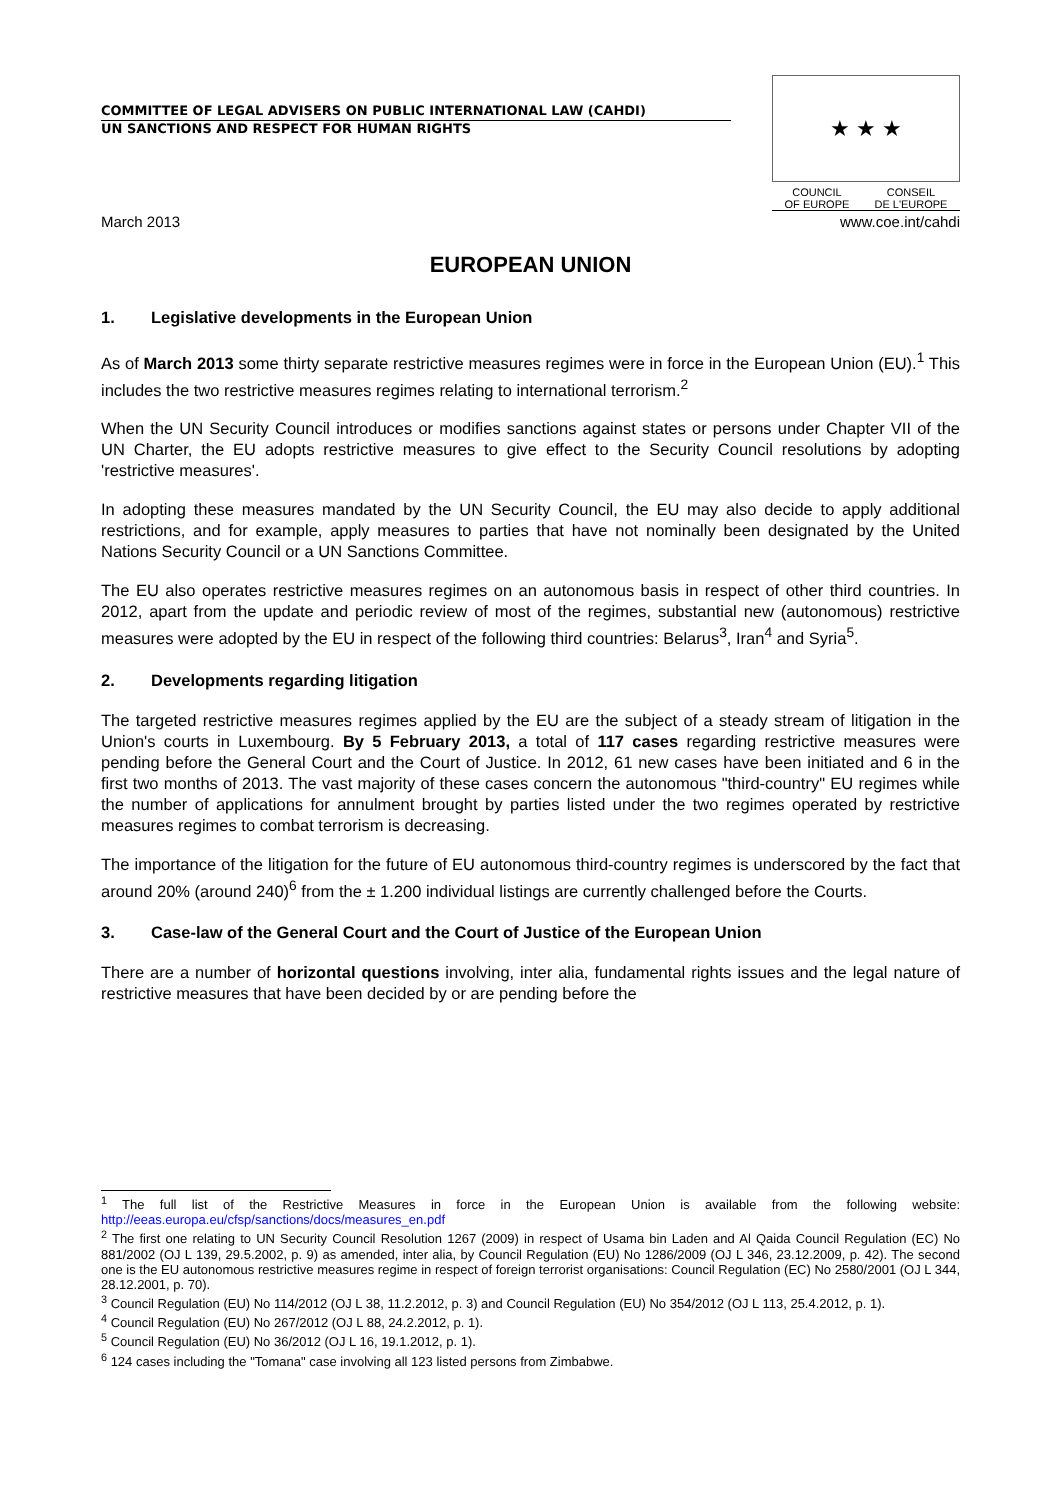COMMITTEE OF LEGAL ADVISERS ON PUBLIC INTERNATIONAL LAW (CAHDI)
UN SANCTIONS AND RESPECT FOR HUMAN RIGHTS
★ ★ ★
COUNCIL
OF EUROPE CONSEIL
DE L'EUROPE
March 2013 www.coe.int/cahdi
EUROPEAN UNION
1. Legislative developments in the European Union
As of March 2013 some thirty separate restrictive measures regimes were in force in the European Union (EU).<sup>1</sup> This includes the two restrictive measures regimes relating to international terrorism.<sup>2</sup>
When the UN Security Council introduces or modifies sanctions against states or persons under Chapter VII of the UN Charter, the EU adopts restrictive measures to give effect to the Security Council resolutions by adopting 'restrictive measures'.
In adopting these measures mandated by the UN Security Council, the EU may also decide to apply additional restrictions, and for example, apply measures to parties that have not nominally been designated by the United Nations Security Council or a UN Sanctions Committee.
The EU also operates restrictive measures regimes on an autonomous basis in respect of other third countries. In 2012, apart from the update and periodic review of most of the regimes, substantial new (autonomous) restrictive measures were adopted by the EU in respect of the following third countries: Belarus<sup>3</sup>, Iran<sup>4</sup> and Syria<sup>5</sup>.
2. Developments regarding litigation
The targeted restrictive measures regimes applied by the EU are the subject of a steady stream of litigation in the Union's courts in Luxembourg. By 5 February 2013, a total of 117 cases regarding restrictive measures were pending before the General Court and the Court of Justice. In 2012, 61 new cases have been initiated and 6 in the first two months of 2013. The vast majority of these cases concern the autonomous "third-country" EU regimes while the number of applications for annulment brought by parties listed under the two regimes operated by restrictive measures regimes to combat terrorism is decreasing.
The importance of the litigation for the future of EU autonomous third-country regimes is underscored by the fact that around 20% (around 240)<sup>6</sup> from the ± 1.200 individual listings are currently challenged before the Courts.
3. Case-law of the General Court and the Court of Justice of the European Union
There are a number of horizontal questions involving, inter alia, fundamental rights issues and the legal nature of restrictive measures that have been decided by or are pending before the
<sup>1</sup> The full list of the Restrictive Measures in force in the European Union is available from the following website: http://eeas.europa.eu/cfsp/sanctions/docs/measures_en.pdf
<sup>2</sup> The first one relating to UN Security Council Resolution 1267 (2009) in respect of Usama bin Laden and Al Qaida Council Regulation (EC) No 881/2002 (OJ L 139, 29.5.2002, p. 9) as amended, inter alia, by Council Regulation (EU) No 1286/2009 (OJ L 346, 23.12.2009, p. 42). The second one is the EU autonomous restrictive measures regime in respect of foreign terrorist organisations: Council Regulation (EC) No 2580/2001 (OJ L 344, 28.12.2001, p. 70).
<sup>3</sup> Council Regulation (EU) No 114/2012 (OJ L 38, 11.2.2012, p. 3) and Council Regulation (EU) No 354/2012 (OJ L 113, 25.4.2012, p. 1).
<sup>4</sup> Council Regulation (EU) No 267/2012 (OJ L 88, 24.2.2012, p. 1).
<sup>5</sup> Council Regulation (EU) No 36/2012 (OJ L 16, 19.1.2012, p. 1).
<sup>6</sup> 124 cases including the "Tomana" case involving all 123 listed persons from Zimbabwe.